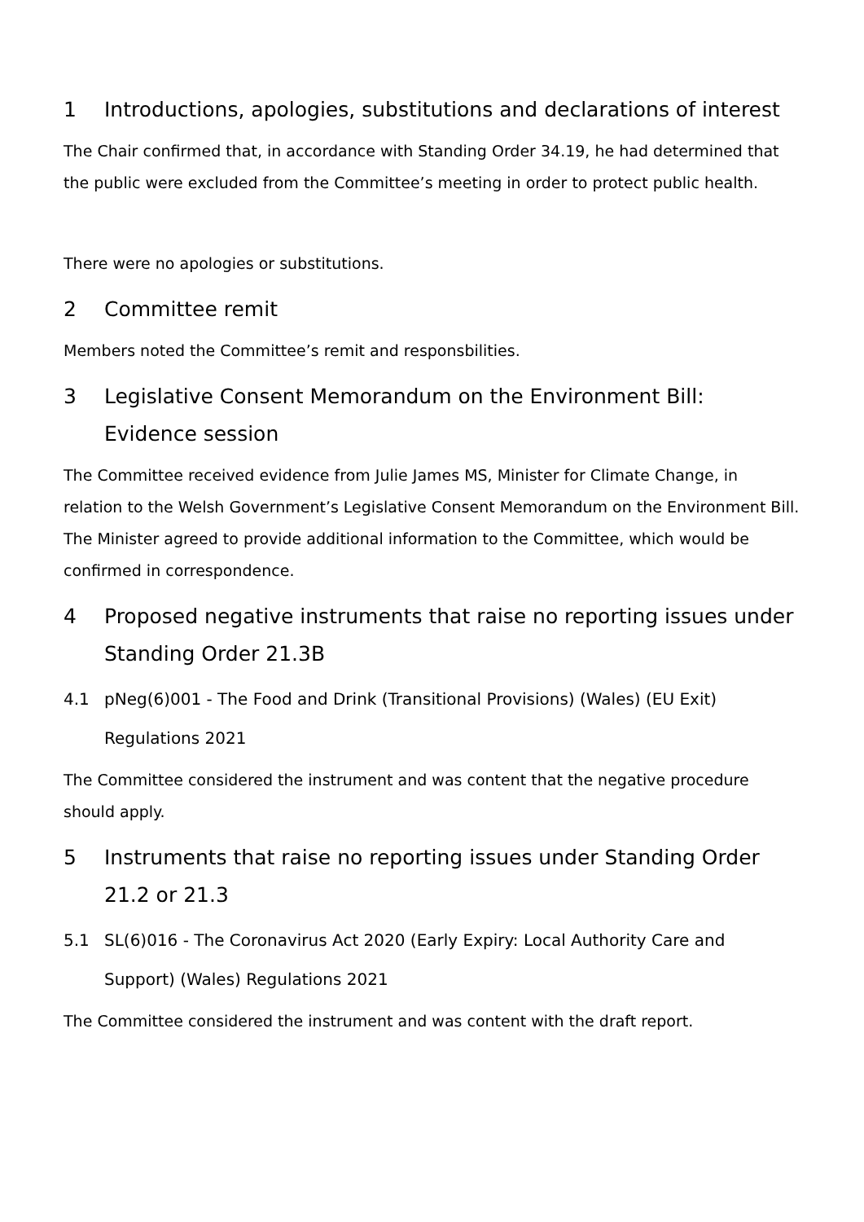1 Introductions, apologies, substitutions and declarations of interest
The Chair confirmed that, in accordance with Standing Order 34.19, he had determined that the public were excluded from the Committee’s meeting in order to protect public health.
There were no apologies or substitutions.
2 Committee remit
Members noted the Committee’s remit and responsbilities.
3 Legislative Consent Memorandum on the Environment Bill: Evidence session
The Committee received evidence from Julie James MS, Minister for Climate Change, in relation to the Welsh Government’s Legislative Consent Memorandum on the Environment Bill. The Minister agreed to provide additional information to the Committee, which would be confirmed in correspondence.
4 Proposed negative instruments that raise no reporting issues under Standing Order 21.3B
4.1 pNeg(6)001 - The Food and Drink (Transitional Provisions) (Wales) (EU Exit) Regulations 2021
The Committee considered the instrument and was content that the negative procedure should apply.
5 Instruments that raise no reporting issues under Standing Order 21.2 or 21.3
5.1 SL(6)016 - The Coronavirus Act 2020 (Early Expiry: Local Authority Care and Support) (Wales) Regulations 2021
The Committee considered the instrument and was content with the draft report.